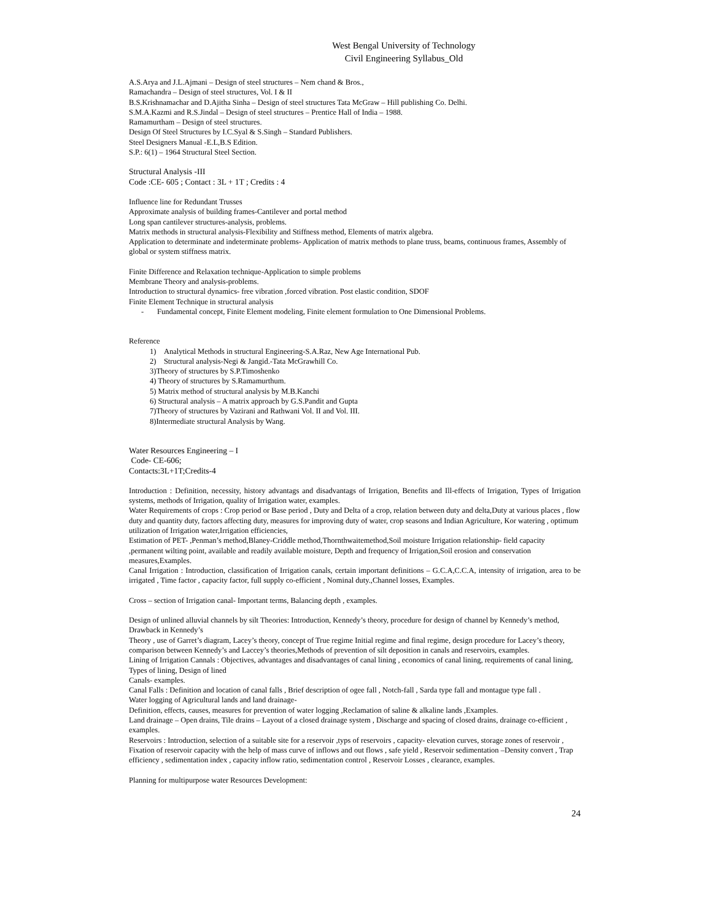West Bengal University of Technology
Civil Engineering Syllabus_Old
A.S.Arya and J.L.Ajmani – Design of steel structures – Nem chand & Bros.,
Ramachandra – Design of steel structures, Vol. I & II
B.S.Krishnamachar and D.Ajitha Sinha – Design of steel structures Tata McGraw – Hill publishing Co. Delhi.
S.M.A.Kazmi and R.S.Jindal – Design of steel structures – Prentice Hall of India – 1988.
Ramamurtham – Design of steel structures.
Design Of Steel Structures by I.C.Syal & S.Singh – Standard Publishers.
Steel Designers Manual -E.L,B.S Edition.
S.P.: 6(1) – 1964 Structural Steel Section.
Structural Analysis -III
Code :CE- 605 ; Contact : 3L + 1T ; Credits : 4
Influence line for Redundant Trusses
Approximate analysis of building frames-Cantilever and portal method
Long span cantilever structures-analysis, problems.
Matrix methods in structural analysis-Flexibility and Stiffness method, Elements of matrix algebra.
Application to determinate and indeterminate problems- Application of matrix methods to plane truss, beams, continuous frames, Assembly of global or system stiffness matrix.
Finite Difference and Relaxation technique-Application to simple problems
Membrane Theory and analysis-problems.
Introduction to structural dynamics- free vibration ,forced vibration. Post elastic condition, SDOF
Finite Element Technique in structural analysis
- Fundamental concept, Finite Element modeling, Finite element formulation to One Dimensional Problems.
Reference
1) Analytical Methods in structural Engineering-S.A.Raz, New Age International Pub.
2) Structural analysis-Negi & Jangid.-Tata McGrawhill Co.
3)Theory of structures by S.P.Timoshenko
4) Theory of structures by S.Ramamurthum.
5) Matrix method of structural analysis by M.B.Kanchi
6) Structural analysis – A matrix approach by G.S.Pandit and Gupta
7)Theory of structures by Vazirani and Rathwani Vol. II and Vol. III.
8)Intermediate structural Analysis by Wang.
Water Resources Engineering – I
Code- CE-606;
Contacts:3L+1T;Credits-4
Introduction : Definition, necessity, history advantags and disadvantags of Irrigation, Benefits and Ill-effects of Irrigation, Types of Irrigation systems, methods of Irrigation, quality of Irrigation water, examples.
Water Requirements of crops : Crop period or Base period , Duty and Delta of a crop, relation between duty and delta,Duty at various places , flow duty and quantity duty, factors affecting duty, measures for improving duty of water, crop seasons and Indian Agriculture, Kor watering , optimum utilization of Irrigation water,Irrigation efficiencies,
Estimation of PET- ,Penman’s method,Blaney-Criddle method,Thornthwaitemethod,Soil moisture Irrigation relationship- field capacity ,permanent wilting point, available and readily available moisture, Depth and frequency of Irrigation,Soil erosion and conservation measures,Examples.
Canal Irrigation : Introduction, classification of Irrigation canals, certain important definitions – G.C.A,C.C.A, intensity of irrigation, area to be irrigated , Time factor , capacity factor, full supply co-efficient , Nominal duty.,Channel losses, Examples.
Cross – section of Irrigation canal- Important terms, Balancing depth , examples.
Design of unlined alluvial channels by silt Theories: Introduction, Kennedy’s theory, procedure for design of channel by Kennedy’s method, Drawback in Kennedy’s
Theory , use of Garret’s diagram, Lacey’s theory, concept of True regime Initial regime and final regime, design procedure for Lacey’s theory, comparison between Kennedy’s and Laccey’s theories,Methods of prevention of silt deposition in canals and reservoirs, examples.
Lining of Irrigation Cannals : Objectives, advantages and disadvantages of canal lining , economics of canal lining, requirements of canal lining, Types of lining, Design of lined
Canals- examples.
Canal Falls : Definition and location of canal falls , Brief description of ogee fall , Notch-fall , Sarda type fall and montague type fall .
Water logging of Agricultural lands and land drainage-
Definition, effects, causes, measures for prevention of water logging ,Reclamation of saline & alkaline lands ,Examples.
Land drainage – Open drains, Tile drains – Layout of a closed drainage system , Discharge and spacing of closed drains, drainage co-efficient , examples.
Reservoirs : Introduction, selection of a suitable site for a reservoir ,typs of reservoirs , capacity- elevation curves, storage zones of reservoir , Fixation of reservoir capacity with the help of mass curve of inflows and out flows , safe yield , Reservoir sedimentation –Density convert , Trap efficiency , sedimentation index , capacity inflow ratio, sedimentation control , Reservoir Losses , clearance, examples.
Planning for multipurpose water Resources Development:
24